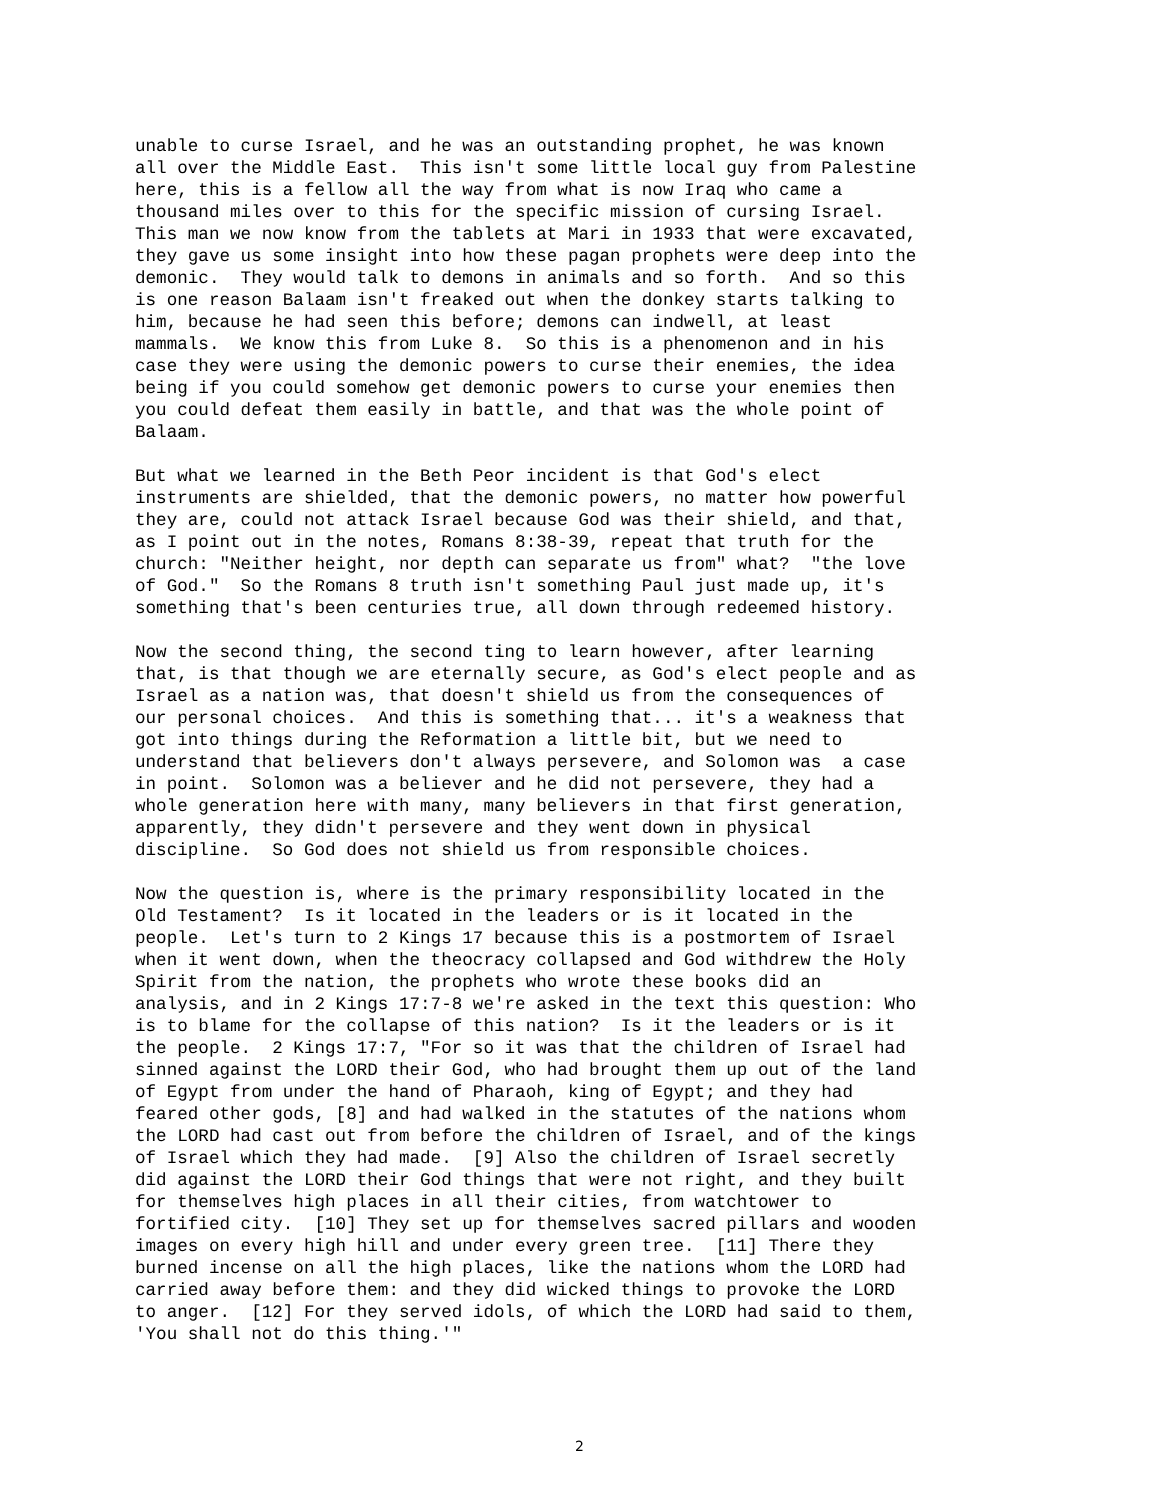unable to curse Israel, and he was an outstanding prophet, he was known all over the Middle East. This isn't some little local guy from Palestine here, this is a fellow all the way from what is now Iraq who came a thousand miles over to this for the specific mission of cursing Israel. This man we now know from the tablets at Mari in 1933 that were excavated, they gave us some insight into how these pagan prophets were deep into the demonic. They would talk to demons in animals and so forth. And so this is one reason Balaam isn't freaked out when the donkey starts talking to him, because he had seen this before; demons can indwell, at least mammals. We know this from Luke 8. So this is a phenomenon and in his case they were using the demonic powers to curse their enemies, the idea being if you could somehow get demonic powers to curse your enemies then you could defeat them easily in battle, and that was the whole point of Balaam. But what we learned in the Beth Peor incident is that God's elect instruments are shielded, that the demonic powers, no matter how powerful they are, could not attack Israel because God was their shield, and that, as I point out in the notes, Romans 8:38-39, repeat that truth for the church: "Neither height, nor depth can separate us from" what? "the love of God." So the Romans 8 truth isn't something Paul just made up, it's something that's been centuries true, all down through redeemed history. Now the second thing, the second ting to learn however, after learning that, is that though we are eternally secure, as God's elect people and as Israel as a nation was, that doesn't shield us from the consequences of our personal choices. And this is something that... it's a weakness that got into things during the Reformation a little bit, but we need to understand that believers don't always persevere, and Solomon was a case in point. Solomon was a believer and he did not persevere, they had a whole generation here with many, many believers in that first generation, apparently, they didn't persevere and they went down in physical discipline. So God does not shield us from responsible choices. Now the question is, where is the primary responsibility located in the Old Testament? Is it located in the leaders or is it located in the people. Let's turn to 2 Kings 17 because this is a postmortem of Israel when it went down, when the theocracy collapsed and God withdrew the Holy Spirit from the nation, the prophets who wrote these books did an analysis, and in 2 Kings 17:7-8 we're asked in the text this question: Who is to blame for the collapse of this nation? Is it the leaders or is it the people. 2 Kings 17:7, "For so it was that the children of Israel had sinned against the LORD their God, who had brought them up out of the land of Egypt from under the hand of Pharaoh, king of Egypt; and they had feared other gods, [8] and had walked in the statutes of the nations whom the LORD had cast out from before the children of Israel, and of the kings of Israel which they had made. [9] Also the children of Israel secretly did against the LORD their God things that were not right, and they built for themselves high places in all their cities, from watchtower to fortified city. [10] They set up for themselves sacred pillars and wooden images on every high hill and under every green tree. [11] There they burned incense on all the high places, like the nations whom the LORD had carried away before them: and they did wicked things to provoke the LORD to anger. [12] For they served idols, of which the LORD had said to them, 'You shall not do this thing.'"
2